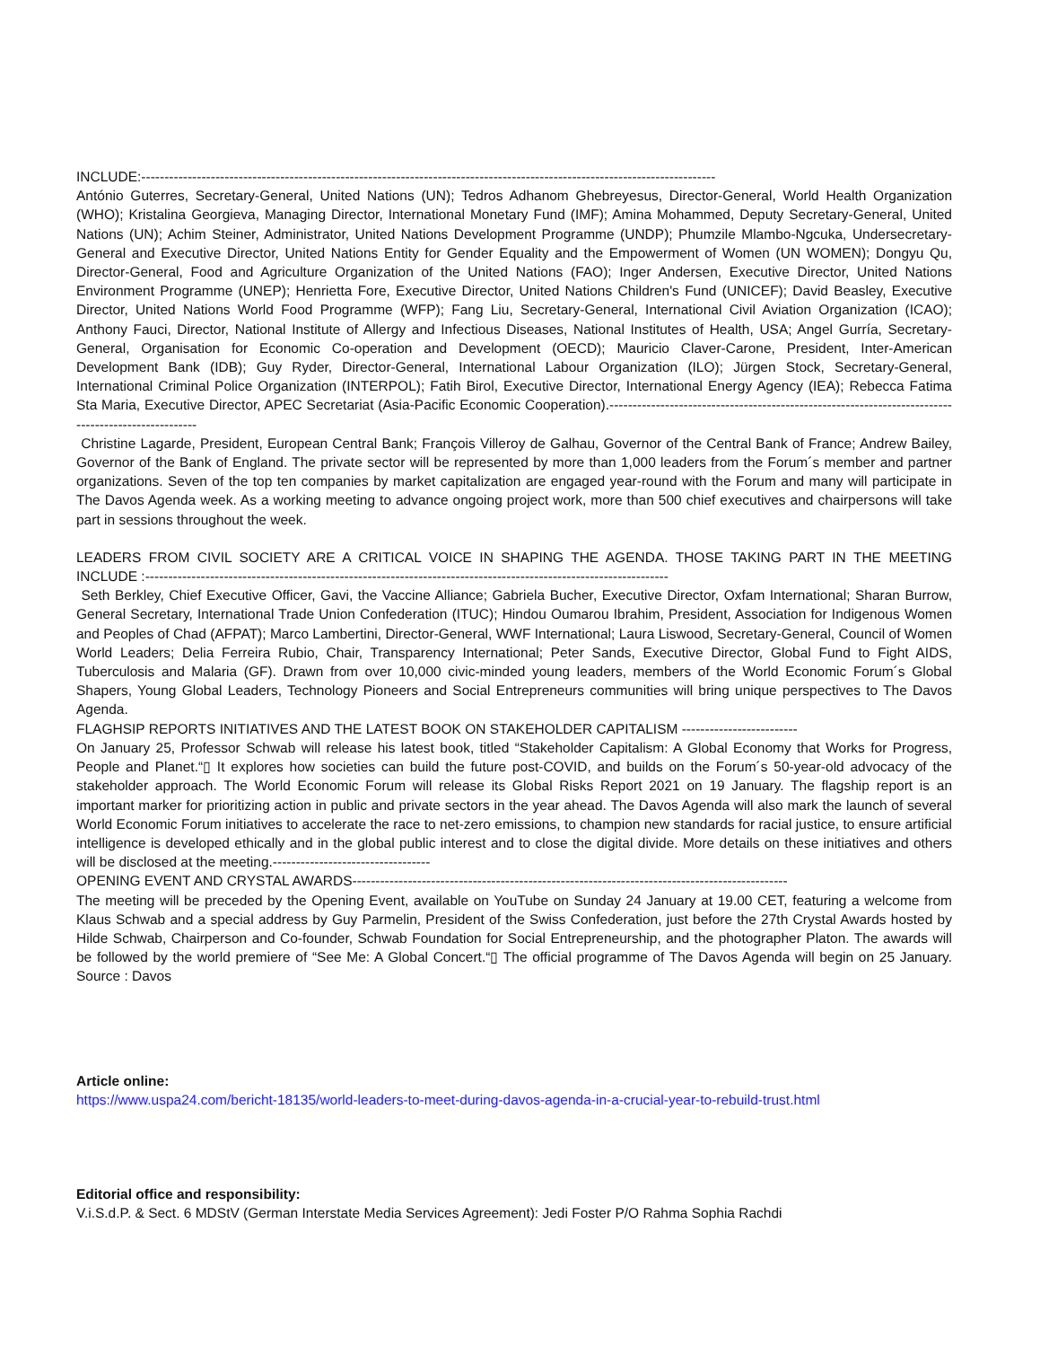INCLUDE:----------------------------------------------------------------------------------------------------------------------------
António Guterres, Secretary-General, United Nations (UN); Tedros Adhanom Ghebreyesus, Director-General, World Health Organization (WHO); Kristalina Georgieva, Managing Director, International Monetary Fund (IMF); Amina Mohammed, Deputy Secretary-General, United Nations (UN); Achim Steiner, Administrator, United Nations Development Programme (UNDP); Phumzile Mlambo-Ngcuka, Undersecretary-General and Executive Director, United Nations Entity for Gender Equality and the Empowerment of Women (UN WOMEN); Dongyu Qu, Director-General, Food and Agriculture Organization of the United Nations (FAO); Inger Andersen, Executive Director, United Nations Environment Programme (UNEP); Henrietta Fore, Executive Director, United Nations Children's Fund (UNICEF); David Beasley, Executive Director, United Nations World Food Programme (WFP); Fang Liu, Secretary-General, International Civil Aviation Organization (ICAO); Anthony Fauci, Director, National Institute of Allergy and Infectious Diseases, National Institutes of Health, USA; Angel Gurría, Secretary-General, Organisation for Economic Co-operation and Development (OECD); Mauricio Claver-Carone, President, Inter-American Development Bank (IDB); Guy Ryder, Director-General, International Labour Organization (ILO); Jürgen Stock, Secretary-General, International Criminal Police Organization (INTERPOL); Fatih Birol, Executive Director, International Energy Agency (IEA); Rebecca Fatima Sta Maria, Executive Director, APEC Secretariat (Asia-Pacific Economic Cooperation).----------------------------------------------------------------------------------------------------
Christine Lagarde, President, European Central Bank; François Villeroy de Galhau, Governor of the Central Bank of France; Andrew Bailey, Governor of the Bank of England. The private sector will be represented by more than 1,000 leaders from the Forum´s member and partner organizations. Seven of the top ten companies by market capitalization are engaged year-round with the Forum and many will participate in The Davos Agenda week. As a working meeting to advance ongoing project work, more than 500 chief executives and chairpersons will take part in sessions throughout the week.
LEADERS FROM CIVIL SOCIETY ARE A CRITICAL VOICE IN SHAPING THE AGENDA. THOSE TAKING PART IN THE MEETING INCLUDE :-----------------------------------------------------------------------------------------------------------------
Seth Berkley, Chief Executive Officer, Gavi, the Vaccine Alliance; Gabriela Bucher, Executive Director, Oxfam International; Sharan Burrow, General Secretary, International Trade Union Confederation (ITUC); Hindou Oumarou Ibrahim, President, Association for Indigenous Women and Peoples of Chad (AFPAT); Marco Lambertini, Director-General, WWF International; Laura Liswood, Secretary-General, Council of Women World Leaders; Delia Ferreira Rubio, Chair, Transparency International; Peter Sands, Executive Director, Global Fund to Fight AIDS, Tuberculosis and Malaria (GF). Drawn from over 10,000 civic-minded young leaders, members of the World Economic Forum´s Global Shapers, Young Global Leaders, Technology Pioneers and Social Entrepreneurs communities will bring unique perspectives to The Davos Agenda.
FLAGHSIP REPORTS INITIATIVES AND THE LATEST BOOK ON STAKEHOLDER CAPITALISM -------------------------
On January 25, Professor Schwab will release his latest book, titled “Stakeholder Capitalism: A Global Economy that Works for Progress, People and Planet.“▯ It explores how societies can build the future post-COVID, and builds on the Forum´s 50-year-old advocacy of the stakeholder approach. The World Economic Forum will release its Global Risks Report 2021 on 19 January. The flagship report is an important marker for prioritizing action in public and private sectors in the year ahead. The Davos Agenda will also mark the launch of several World Economic Forum initiatives to accelerate the race to net-zero emissions, to champion new standards for racial justice, to ensure artificial intelligence is developed ethically and in the global public interest and to close the digital divide. More details on these initiatives and others will be disclosed at the meeting.----------------------------------
OPENING EVENT AND CRYSTAL AWARDS----------------------------------------------------------------------------------------------
The meeting will be preceded by the Opening Event, available on YouTube on Sunday 24 January at 19.00 CET, featuring a welcome from Klaus Schwab and a special address by Guy Parmelin, President of the Swiss Confederation, just before the 27th Crystal Awards hosted by Hilde Schwab, Chairperson and Co-founder, Schwab Foundation for Social Entrepreneurship, and the photographer Platon. The awards will be followed by the world premiere of “See Me: A Global Concert.“▯ The official programme of The Davos Agenda will begin on 25 January. Source : Davos
Article online:
https://www.uspa24.com/bericht-18135/world-leaders-to-meet-during-davos-agenda-in-a-crucial-year-to-rebuild-trust.html
Editorial office and responsibility:
V.i.S.d.P. & Sect. 6 MDStV (German Interstate Media Services Agreement): Jedi Foster P/O Rahma Sophia Rachdi